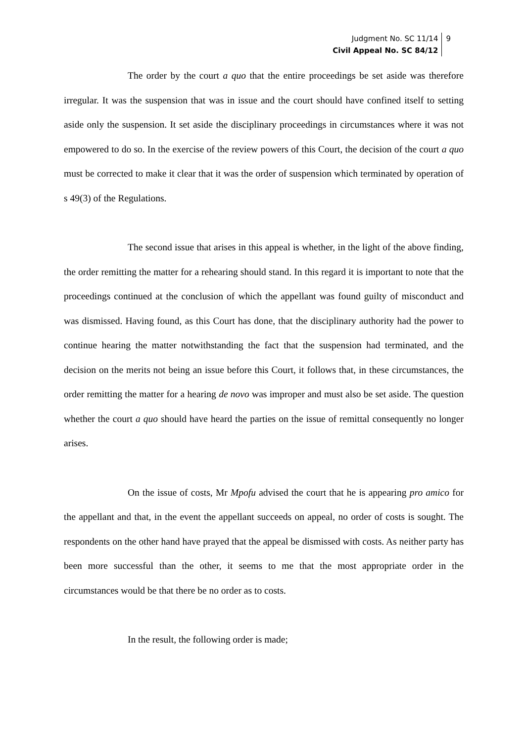Judgment No. SC 11/14
Civil Appeal No. SC 84/12
9
The order by the court a quo that the entire proceedings be set aside was therefore irregular. It was the suspension that was in issue and the court should have confined itself to setting aside only the suspension. It set aside the disciplinary proceedings in circumstances where it was not empowered to do so. In the exercise of the review powers of this Court, the decision of the court a quo must be corrected to make it clear that it was the order of suspension which terminated by operation of s 49(3) of the Regulations.
The second issue that arises in this appeal is whether, in the light of the above finding, the order remitting the matter for a rehearing should stand. In this regard it is important to note that the proceedings continued at the conclusion of which the appellant was found guilty of misconduct and was dismissed. Having found, as this Court has done, that the disciplinary authority had the power to continue hearing the matter notwithstanding the fact that the suspension had terminated, and the decision on the merits not being an issue before this Court, it follows that, in these circumstances, the order remitting the matter for a hearing de novo was improper and must also be set aside. The question whether the court a quo should have heard the parties on the issue of remittal consequently no longer arises.
On the issue of costs, Mr Mpofu advised the court that he is appearing pro amico for the appellant and that, in the event the appellant succeeds on appeal, no order of costs is sought. The respondents on the other hand have prayed that the appeal be dismissed with costs. As neither party has been more successful than the other, it seems to me that the most appropriate order in the circumstances would be that there be no order as to costs.
In the result, the following order is made;